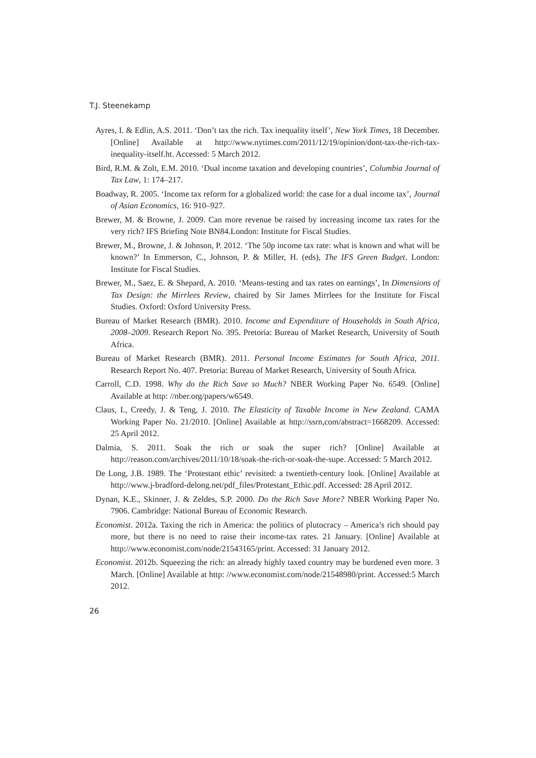T.J. Steenekamp
Ayres, I. & Edlin, A.S. 2011. ‘Don’t tax the rich. Tax inequality itself’, New York Times, 18 December. [Online] Available at http://www.nytimes.com/2011/12/19/opinion/dont-tax-the-rich-tax-inequality-itself.ht. Accessed: 5 March 2012.
Bird, R.M. & Zolt, E.M. 2010. ‘Dual income taxation and developing countries’, Columbia Journal of Tax Law, 1: 174–217.
Boadway, R. 2005. ‘Income tax reform for a globalized world: the case for a dual income tax’, Journal of Asian Economics, 16: 910–927.
Brewer, M. & Browne, J. 2009. Can more revenue be raised by increasing income tax rates for the very rich? IFS Briefing Note BN84.London: Institute for Fiscal Studies.
Brewer, M., Browne, J. & Johnson, P. 2012. ‘The 50p income tax rate: what is known and what will be known?’ In Emmerson, C., Johnson, P. & Miller, H. (eds), The IFS Green Budget. London: Institute for Fiscal Studies.
Brewer, M., Saez, E. & Shepard, A. 2010. ‘Means-testing and tax rates on earnings’, In Dimensions of Tax Design: the Mirrlees Review, chaired by Sir James Mirrlees for the Institute for Fiscal Studies. Oxford: Oxford University Press.
Bureau of Market Research (BMR). 2010. Income and Expenditure of Households in South Africa, 2008–2009. Research Report No. 395. Pretoria: Bureau of Market Research, University of South Africa.
Bureau of Market Research (BMR). 2011. Personal Income Estimates for South Africa, 2011. Research Report No. 407. Pretoria: Bureau of Market Research, University of South Africa.
Carroll, C.D. 1998. Why do the Rich Save so Much? NBER Working Paper No. 6549. [Online] Available at http: //nber.org/papers/w6549.
Claus, I., Creedy, J. & Teng, J. 2010. The Elasticity of Taxable Income in New Zealand. CAMA Working Paper No. 21/2010. [Online] Available at http://ssrn,com/abstract=1668209. Accessed: 25 April 2012.
Dalmia, S. 2011. Soak the rich or soak the super rich? [Online] Available at http://reason.com/archives/2011/10/18/soak-the-rich-or-soak-the-supe. Accessed: 5 March 2012.
De Long, J.B. 1989. The ‘Protestant ethic’ revisited: a twentieth-century look. [Online] Available at http://www.j-bradford-delong.net/pdf_files/Protestant_Ethic.pdf. Accessed: 28 April 2012.
Dynan, K.E., Skinner, J. & Zeldes, S.P. 2000. Do the Rich Save More? NBER Working Paper No. 7906. Cambridge: National Bureau of Economic Research.
Economist. 2012a. Taxing the rich in America: the politics of plutocracy – America’s rich should pay more, but there is no need to raise their income-tax rates. 21 January. [Online] Available at http://www.economist.com/node/21543165/print. Accessed: 31 January 2012.
Economist. 2012b. Squeezing the rich: an already highly taxed country may be burdened even more. 3 March. [Online] Available at http: //www.economist.com/node/21548980/print. Accessed:5 March 2012.
26